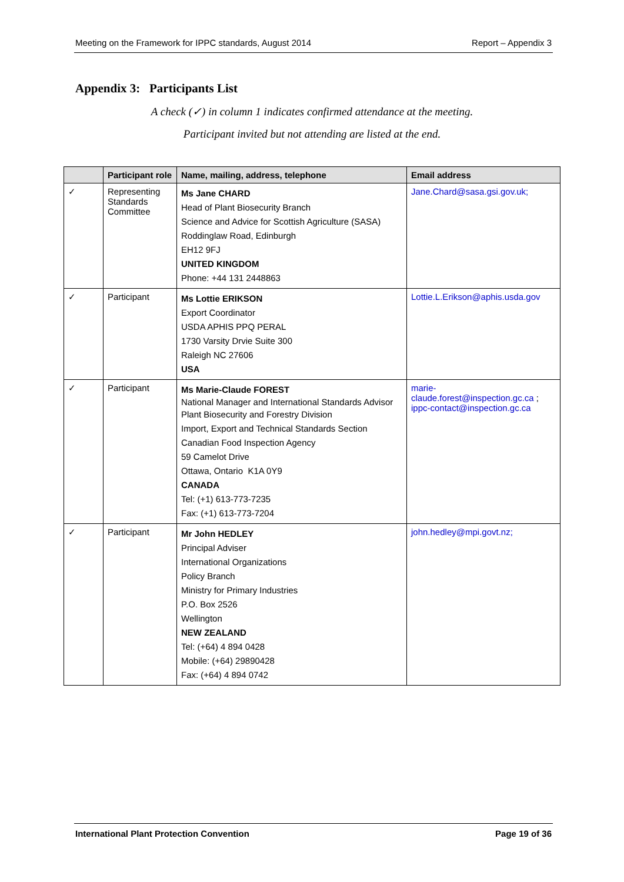Meeting on the Framework for IPPC standards, August 2014 Report – Appendix 3
Appendix 3: Participants List
A check (✓) in column 1 indicates confirmed attendance at the meeting.
Participant invited but not attending are listed at the end.
| | Participant role | Name, mailing, address, telephone | Email address |
| --- | --- | --- | --- |
| ✓ | Representing Standards Committee | Ms Jane CHARD Head of Plant Biosecurity Branch Science and Advice for Scottish Agriculture (SASA) Roddinglaw Road, Edinburgh EH12 9FJ UNITED KINGDOM Phone: +44 131 2448863 | Jane.Chard@sasa.gsi.gov.uk; |
| ✓ | Participant | Ms Lottie ERIKSON Export Coordinator USDA APHIS PPQ PERAL 1730 Varsity Drvie Suite 300 Raleigh NC 27606 USA | Lottie.L.Erikson@aphis.usda.gov |
| ✓ | Participant | Ms Marie-Claude FOREST National Manager and International Standards Advisor Plant Biosecurity and Forestry Division Import, Export and Technical Standards Section Canadian Food Inspection Agency 59 Camelot Drive Ottawa, Ontario K1A 0Y9 CANADA Tel: (+1) 613-773-7235 Fax: (+1) 613-773-7204 | marie-claude.forest@inspection.gc.ca ; ippc-contact@inspection.gc.ca |
| ✓ | Participant | Mr John HEDLEY Principal Adviser International Organizations Policy Branch Ministry for Primary Industries P.O. Box 2526 Wellington NEW ZEALAND Tel: (+64) 4 894 0428 Mobile: (+64) 29890428 Fax: (+64) 4 894 0742 | john.hedley@mpi.govt.nz; |
International Plant Protection Convention Page 19 of 36